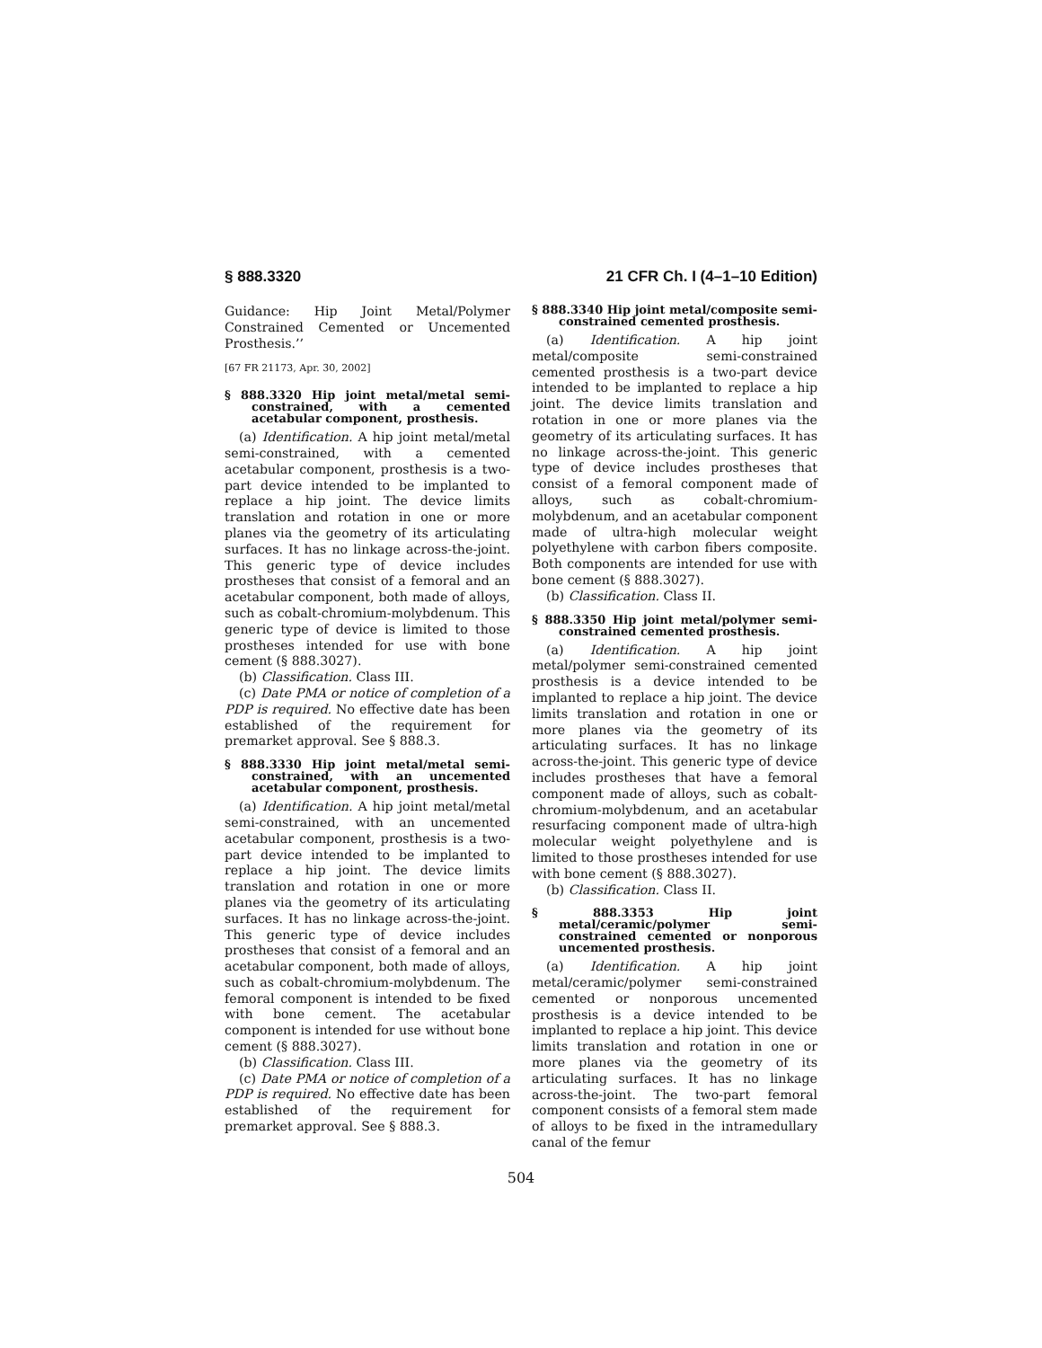§ 888.3320 21 CFR Ch. I (4–1–10 Edition)
Guidance: Hip Joint Metal/Polymer Constrained Cemented or Uncemented Prosthesis.’’
[67 FR 21173, Apr. 30, 2002]
§ 888.3320 Hip joint metal/metal semi-constrained, with a cemented acetabular component, prosthesis.
(a) Identification. A hip joint metal/metal semi-constrained, with a cemented acetabular component, prosthesis is a two-part device intended to be implanted to replace a hip joint. The device limits translation and rotation in one or more planes via the geometry of its articulating surfaces. It has no linkage across-the-joint. This generic type of device includes prostheses that consist of a femoral and an acetabular component, both made of alloys, such as cobalt-chromium-molybdenum. This generic type of device is limited to those prostheses intended for use with bone cement (§ 888.3027).
(b) Classification. Class III.
(c) Date PMA or notice of completion of a PDP is required. No effective date has been established of the requirement for premarket approval. See § 888.3.
§ 888.3330 Hip joint metal/metal semi-constrained, with an uncemented acetabular component, prosthesis.
(a) Identification. A hip joint metal/metal semi-constrained, with an uncemented acetabular component, prosthesis is a two-part device intended to be implanted to replace a hip joint. The device limits translation and rotation in one or more planes via the geometry of its articulating surfaces. It has no linkage across-the-joint. This generic type of device includes prostheses that consist of a femoral and an acetabular component, both made of alloys, such as cobalt-chromium-molybdenum. The femoral component is intended to be fixed with bone cement. The acetabular component is intended for use without bone cement (§ 888.3027).
(b) Classification. Class III.
(c) Date PMA or notice of completion of a PDP is required. No effective date has been established of the requirement for premarket approval. See § 888.3.
§ 888.3340 Hip joint metal/composite semi-constrained cemented prosthesis.
(a) Identification. A hip joint metal/composite semi-constrained cemented prosthesis is a two-part device intended to be implanted to replace a hip joint. The device limits translation and rotation in one or more planes via the geometry of its articulating surfaces. It has no linkage across-the-joint. This generic type of device includes prostheses that consist of a femoral component made of alloys, such as cobalt-chromium-molybdenum, and an acetabular component made of ultra-high molecular weight polyethylene with carbon fibers composite. Both components are intended for use with bone cement (§ 888.3027).
(b) Classification. Class II.
§ 888.3350 Hip joint metal/polymer semi-constrained cemented prosthesis.
(a) Identification. A hip joint metal/polymer semi-constrained cemented prosthesis is a device intended to be implanted to replace a hip joint. The device limits translation and rotation in one or more planes via the geometry of its articulating surfaces. It has no linkage across-the-joint. This generic type of device includes prostheses that have a femoral component made of alloys, such as cobalt-chromium-molybdenum, and an acetabular resurfacing component made of ultra-high molecular weight polyethylene and is limited to those prostheses intended for use with bone cement (§ 888.3027).
(b) Classification. Class II.
§ 888.3353 Hip joint metal/ceramic/polymer semi-constrained cemented or nonporous uncemented prosthesis.
(a) Identification. A hip joint metal/ceramic/polymer semi-constrained cemented or nonporous uncemented prosthesis is a device intended to be implanted to replace a hip joint. This device limits translation and rotation in one or more planes via the geometry of its articulating surfaces. It has no linkage across-the-joint. The two-part femoral component consists of a femoral stem made of alloys to be fixed in the intramedullary canal of the femur
504